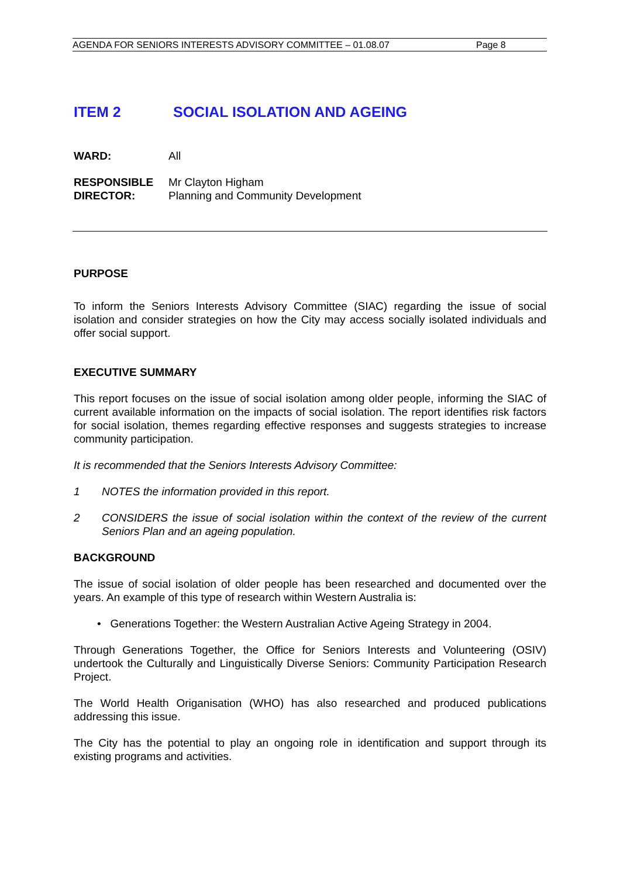AGENDA FOR SENIORS INTERESTS ADVISORY COMMITTEE – 01.08.07 Page 8
ITEM 2 SOCIAL ISOLATION AND AGEING
WARD: All
RESPONSIBLE
DIRECTOR:
Mr Clayton Higham
Planning and Community Development
PURPOSE
To inform the Seniors Interests Advisory Committee (SIAC) regarding the issue of social isolation and consider strategies on how the City may access socially isolated individuals and offer social support.
EXECUTIVE SUMMARY
This report focuses on the issue of social isolation among older people, informing the SIAC of current available information on the impacts of social isolation. The report identifies risk factors for social isolation, themes regarding effective responses and suggests strategies to increase community participation.
It is recommended that the Seniors Interests Advisory Committee:
1 NOTES the information provided in this report.
2 CONSIDERS the issue of social isolation within the context of the review of the current Seniors Plan and an ageing population.
BACKGROUND
The issue of social isolation of older people has been researched and documented over the years. An example of this type of research within Western Australia is:
• Generations Together: the Western Australian Active Ageing Strategy in 2004.
Through Generations Together, the Office for Seniors Interests and Volunteering (OSIV) undertook the Culturally and Linguistically Diverse Seniors: Community Participation Research Project.
The World Health Origanisation (WHO) has also researched and produced publications addressing this issue.
The City has the potential to play an ongoing role in identification and support through its existing programs and activities.